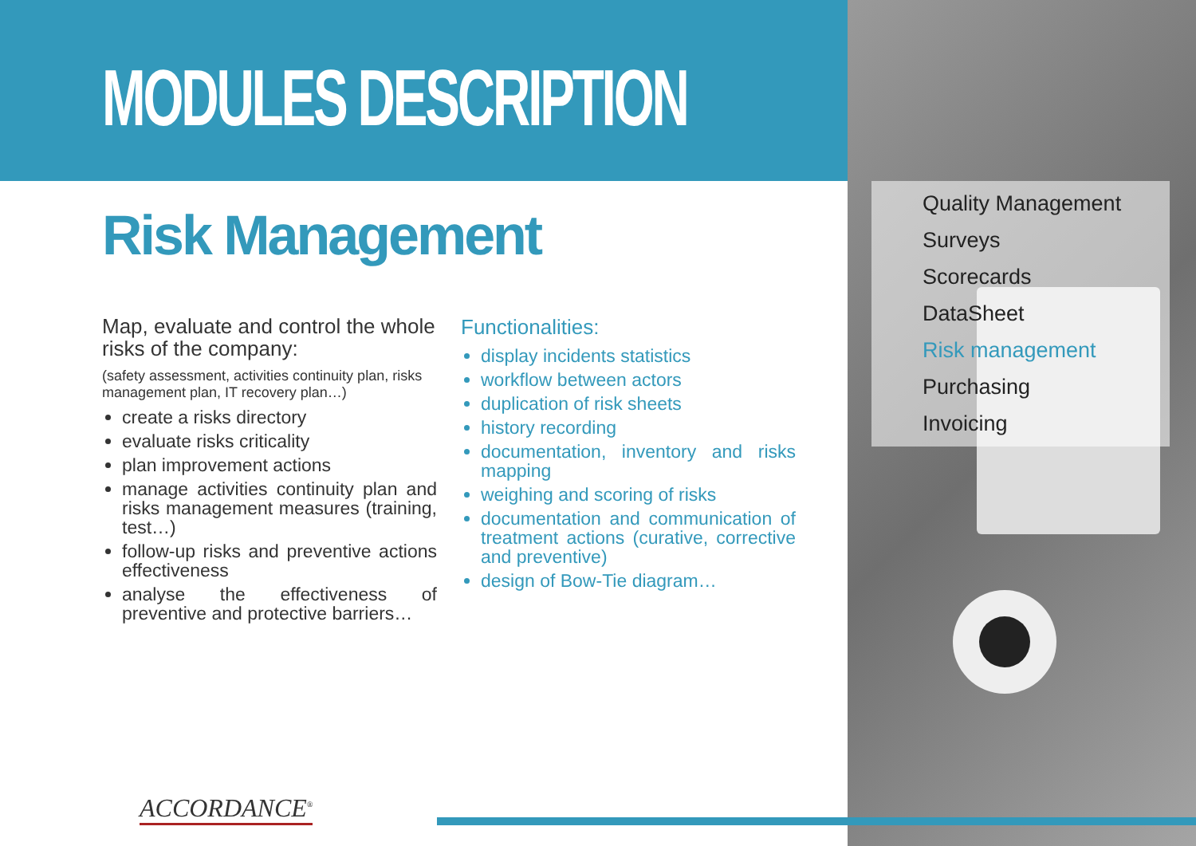MODULES DESCRIPTION
Risk Management
Map, evaluate and control the whole risks of the company:
(safety assessment, activities continuity plan, risks management plan, IT recovery plan…)
create a risks directory
evaluate risks criticality
plan improvement actions
manage activities continuity plan and risks management measures (training, test…)
follow-up risks and preventive actions effectiveness
analyse the effectiveness of preventive and protective barriers…
Functionalities:
display incidents statistics
workflow between actors
duplication of risk sheets
history recording
documentation, inventory and risks mapping
weighing and scoring of risks
documentation and communication of treatment actions (curative, corrective and preventive)
design of Bow-Tie diagram…
Quality Management
Surveys
Scorecards
DataSheet
Risk management
Purchasing
Invoicing
ACCORDANCE<sup>®</sup>